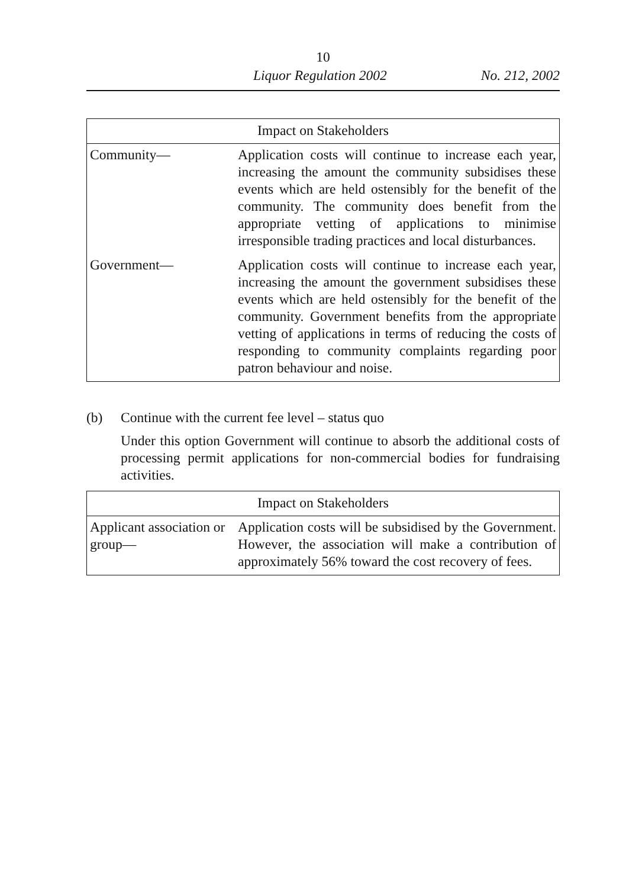10
Liquor Regulation 2002 No. 212, 2002
| Impact on Stakeholders | |
| --- | --- |
| Community— | Application costs will continue to increase each year, increasing the amount the community subsidises these events which are held ostensibly for the benefit of the community. The community does benefit from the appropriate vetting of applications to minimise irresponsible trading practices and local disturbances. |
| Government— | Application costs will continue to increase each year, increasing the amount the government subsidises these events which are held ostensibly for the benefit of the community. Government benefits from the appropriate vetting of applications in terms of reducing the costs of responding to community complaints regarding poor patron behaviour and noise. |
(b) Continue with the current fee level – status quo
Under this option Government will continue to absorb the additional costs of processing permit applications for non-commercial bodies for fundraising activities.
| Impact on Stakeholders | |
| --- | --- |
| Applicant association or group— | Application costs will be subsidised by the Government. However, the association will make a contribution of approximately 56% toward the cost recovery of fees. |